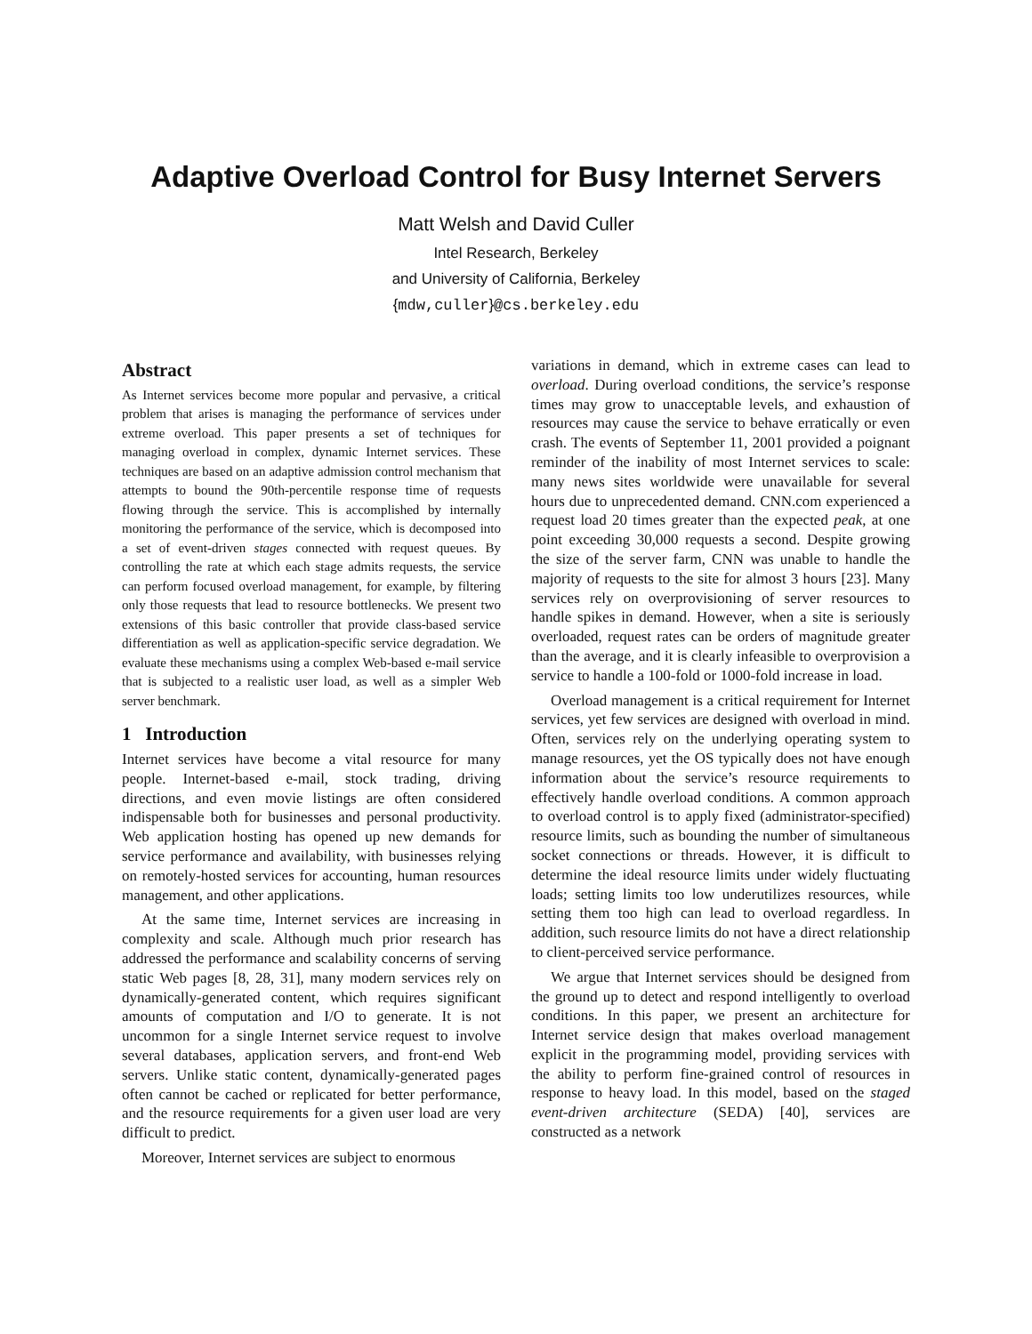Adaptive Overload Control for Busy Internet Servers
Matt Welsh and David Culler
Intel Research, Berkeley
and University of California, Berkeley
{mdw,culler}@cs.berkeley.edu
Abstract
As Internet services become more popular and pervasive, a critical problem that arises is managing the performance of services under extreme overload. This paper presents a set of techniques for managing overload in complex, dynamic Internet services. These techniques are based on an adaptive admission control mechanism that attempts to bound the 90th-percentile response time of requests flowing through the service. This is accomplished by internally monitoring the performance of the service, which is decomposed into a set of event-driven stages connected with request queues. By controlling the rate at which each stage admits requests, the service can perform focused overload management, for example, by filtering only those requests that lead to resource bottlenecks. We present two extensions of this basic controller that provide class-based service differentiation as well as application-specific service degradation. We evaluate these mechanisms using a complex Web-based e-mail service that is subjected to a realistic user load, as well as a simpler Web server benchmark.
1 Introduction
Internet services have become a vital resource for many people. Internet-based e-mail, stock trading, driving directions, and even movie listings are often considered indispensable both for businesses and personal productivity. Web application hosting has opened up new demands for service performance and availability, with businesses relying on remotely-hosted services for accounting, human resources management, and other applications.
At the same time, Internet services are increasing in complexity and scale. Although much prior research has addressed the performance and scalability concerns of serving static Web pages [8, 28, 31], many modern services rely on dynamically-generated content, which requires significant amounts of computation and I/O to generate. It is not uncommon for a single Internet service request to involve several databases, application servers, and front-end Web servers. Unlike static content, dynamically-generated pages often cannot be cached or replicated for better performance, and the resource requirements for a given user load are very difficult to predict.
Moreover, Internet services are subject to enormous
variations in demand, which in extreme cases can lead to overload. During overload conditions, the service’s response times may grow to unacceptable levels, and exhaustion of resources may cause the service to behave erratically or even crash. The events of September 11, 2001 provided a poignant reminder of the inability of most Internet services to scale: many news sites worldwide were unavailable for several hours due to unprecedented demand. CNN.com experienced a request load 20 times greater than the expected peak, at one point exceeding 30,000 requests a second. Despite growing the size of the server farm, CNN was unable to handle the majority of requests to the site for almost 3 hours [23]. Many services rely on overprovisioning of server resources to handle spikes in demand. However, when a site is seriously overloaded, request rates can be orders of magnitude greater than the average, and it is clearly infeasible to overprovision a service to handle a 100-fold or 1000-fold increase in load.
Overload management is a critical requirement for Internet services, yet few services are designed with overload in mind. Often, services rely on the underlying operating system to manage resources, yet the OS typically does not have enough information about the service’s resource requirements to effectively handle overload conditions. A common approach to overload control is to apply fixed (administrator-specified) resource limits, such as bounding the number of simultaneous socket connections or threads. However, it is difficult to determine the ideal resource limits under widely fluctuating loads; setting limits too low underutilizes resources, while setting them too high can lead to overload regardless. In addition, such resource limits do not have a direct relationship to client-perceived service performance.
We argue that Internet services should be designed from the ground up to detect and respond intelligently to overload conditions. In this paper, we present an architecture for Internet service design that makes overload management explicit in the programming model, providing services with the ability to perform fine-grained control of resources in response to heavy load. In this model, based on the staged event-driven architecture (SEDA) [40], services are constructed as a network